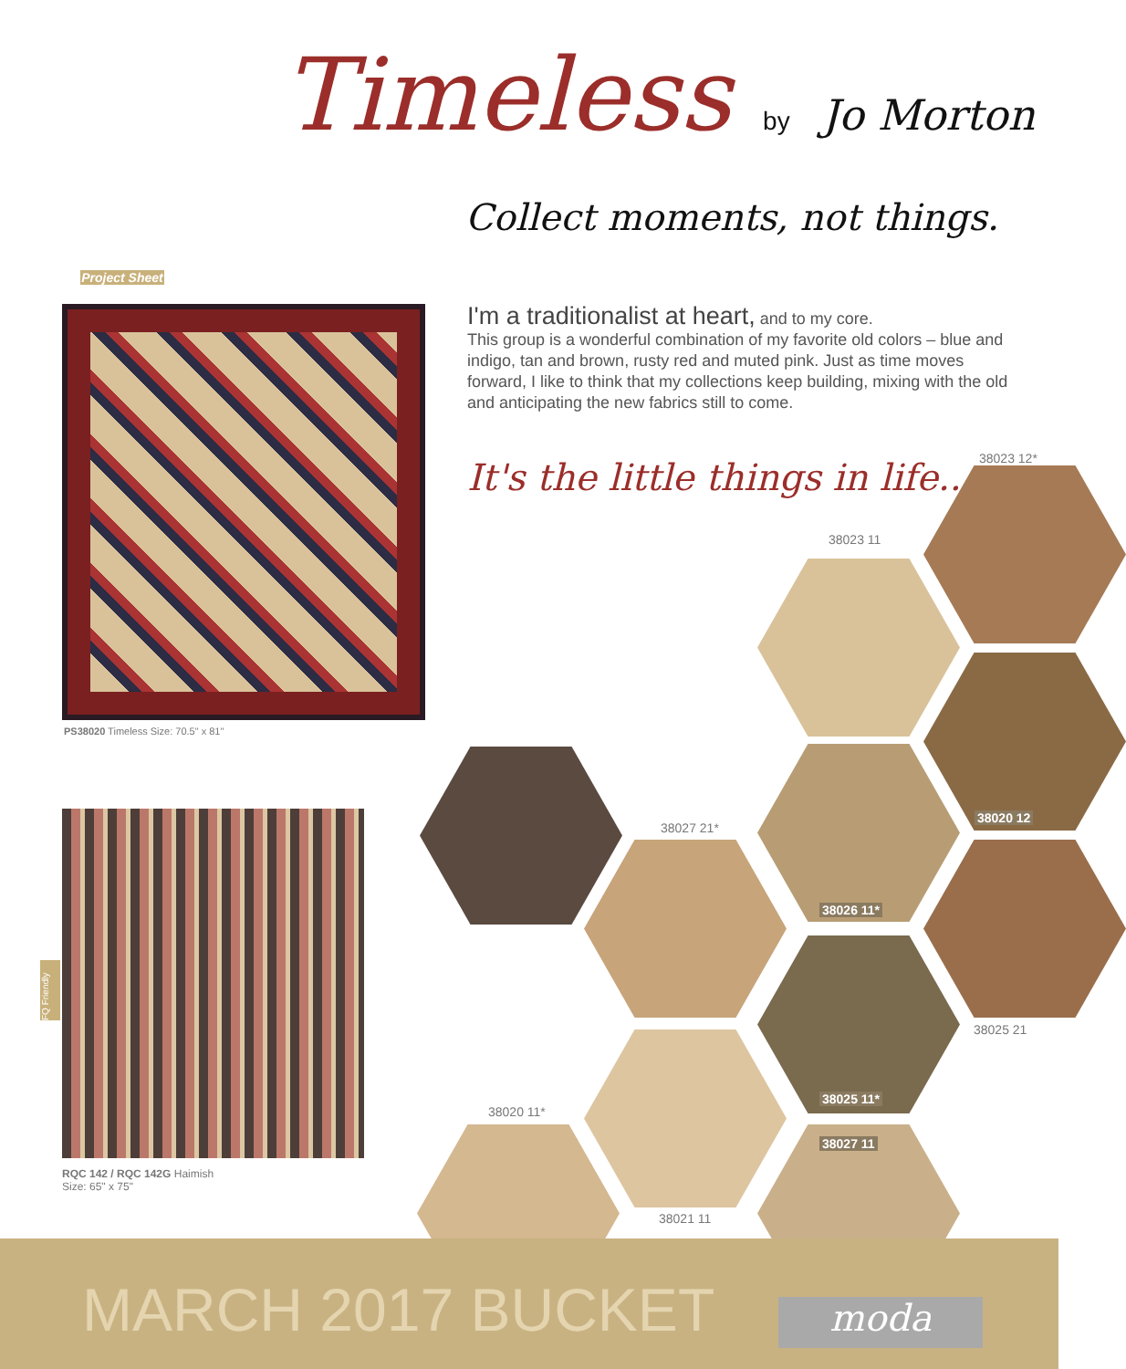Timeless by Jo Morton
Collect moments, not things.
I'm a traditionalist at heart, and to my core.
This group is a wonderful combination of my favorite old colors – blue and indigo, tan and brown, rusty red and muted pink. Just as time moves forward, I like to think that my collections keep building, mixing with the old and anticipating the new fabrics still to come.
It's the little things in life...
Project Sheet
PS38020 Timeless Size: 70.5" x 81"
FQ Friendly
RQC 142 / RQC 142G Haimish
Size: 65" x 75"
38023 12*
38023 11
38020 12
38027 21*
38026 11*
38025 21
38025 11*
38020 11*
38027 11
38021 11
MARCH 2017 BUCKET moda